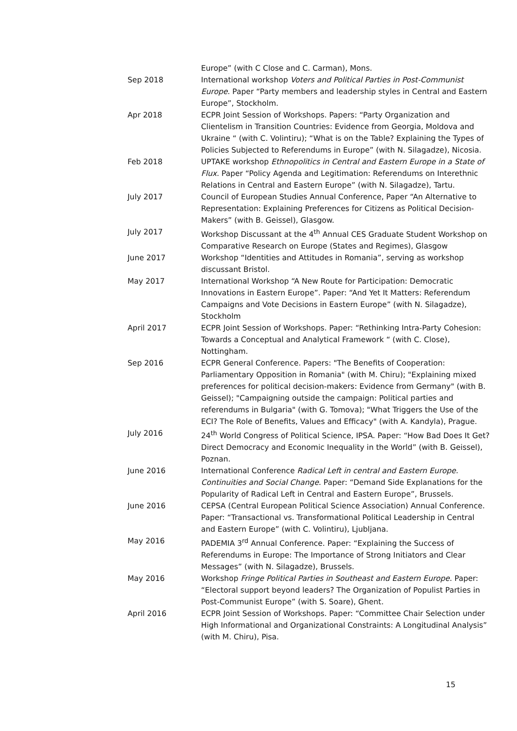Europe” (with C Close and C. Carman), Mons.
Sep 2018 International workshop Voters and Political Parties in Post-Communist Europe. Paper “Party members and leadership styles in Central and Eastern Europe”, Stockholm.
Apr 2018 ECPR Joint Session of Workshops. Papers: “Party Organization and Clientelism in Transition Countries: Evidence from Georgia, Moldova and Ukraine “ (with C. Volintiru); “What is on the Table? Explaining the Types of Policies Subjected to Referendums in Europe” (with N. Silagadze), Nicosia.
Feb 2018 UPTAKE workshop Ethnopolitics in Central and Eastern Europe in a State of Flux. Paper “Policy Agenda and Legitimation: Referendums on Interethnic Relations in Central and Eastern Europe” (with N. Silagadze), Tartu.
July 2017 Council of European Studies Annual Conference, Paper “An Alternative to Representation: Explaining Preferences for Citizens as Political Decision-Makers” (with B. Geissel), Glasgow.
July 2017 Workshop Discussant at the 4<sup>th</sup> Annual CES Graduate Student Workshop on Comparative Research on Europe (States and Regimes), Glasgow
June 2017 Workshop “Identities and Attitudes in Romania”, serving as workshop discussant Bristol.
May 2017 International Workshop “A New Route for Participation: Democratic Innovations in Eastern Europe”. Paper: “And Yet It Matters: Referendum Campaigns and Vote Decisions in Eastern Europe” (with N. Silagadze), Stockholm
April 2017 ECPR Joint Session of Workshops. Paper: “Rethinking Intra-Party Cohesion: Towards a Conceptual and Analytical Framework “ (with C. Close), Nottingham.
Sep 2016 ECPR General Conference. Papers: "The Benefits of Cooperation: Parliamentary Opposition in Romania" (with M. Chiru); "Explaining mixed preferences for political decision-makers: Evidence from Germany" (with B. Geissel); "Campaigning outside the campaign: Political parties and referendums in Bulgaria" (with G. Tomova); "What Triggers the Use of the ECI? The Role of Benefits, Values and Efficacy" (with A. Kandyla), Prague.
July 2016 24<sup>th</sup> World Congress of Political Science, IPSA. Paper: “How Bad Does It Get? Direct Democracy and Economic Inequality in the World” (with B. Geissel), Poznan.
June 2016 International Conference Radical Left in central and Eastern Europe. Continuities and Social Change. Paper: “Demand Side Explanations for the Popularity of Radical Left in Central and Eastern Europe”, Brussels.
June 2016 CEPSA (Central European Political Science Association) Annual Conference. Paper: “Transactional vs. Transformational Political Leadership in Central and Eastern Europe” (with C. Volintiru), Ljubljana.
May 2016 PADEMIA 3<sup>rd</sup> Annual Conference. Paper: “Explaining the Success of Referendums in Europe: The Importance of Strong Initiators and Clear Messages” (with N. Silagadze), Brussels.
May 2016 Workshop Fringe Political Parties in Southeast and Eastern Europe. Paper: “Electoral support beyond leaders? The Organization of Populist Parties in Post-Communist Europe” (with S. Soare), Ghent.
April 2016 ECPR Joint Session of Workshops. Paper: “Committee Chair Selection under High Informational and Organizational Constraints: A Longitudinal Analysis” (with M. Chiru), Pisa.
15